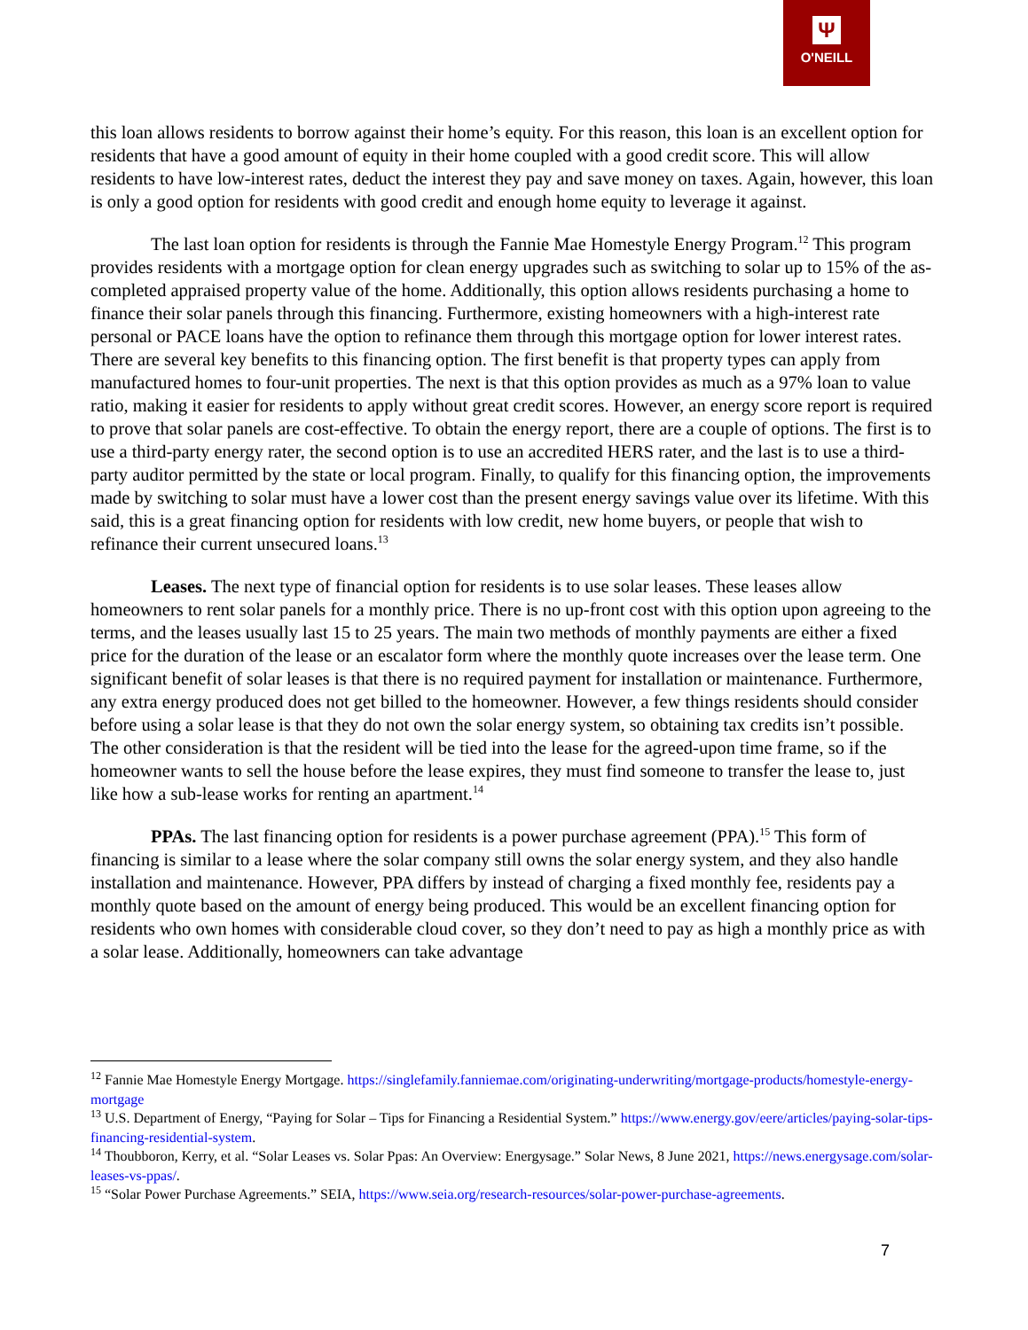Ψ
O'NEILL
this loan allows residents to borrow against their home’s equity. For this reason, this loan is an excellent option for residents that have a good amount of equity in their home coupled with a good credit score. This will allow residents to have low-interest rates, deduct the interest they pay and save money on taxes. Again, however, this loan is only a good option for residents with good credit and enough home equity to leverage it against.
The last loan option for residents is through the Fannie Mae Homestyle Energy Program.<sup>12</sup> This program provides residents with a mortgage option for clean energy upgrades such as switching to solar up to 15% of the as-completed appraised property value of the home. Additionally, this option allows residents purchasing a home to finance their solar panels through this financing. Furthermore, existing homeowners with a high-interest rate personal or PACE loans have the option to refinance them through this mortgage option for lower interest rates. There are several key benefits to this financing option. The first benefit is that property types can apply from manufactured homes to four-unit properties. The next is that this option provides as much as a 97% loan to value ratio, making it easier for residents to apply without great credit scores. However, an energy score report is required to prove that solar panels are cost-effective. To obtain the energy report, there are a couple of options. The first is to use a third-party energy rater, the second option is to use an accredited HERS rater, and the last is to use a third-party auditor permitted by the state or local program. Finally, to qualify for this financing option, the improvements made by switching to solar must have a lower cost than the present energy savings value over its lifetime. With this said, this is a great financing option for residents with low credit, new home buyers, or people that wish to refinance their current unsecured loans.<sup>13</sup>
Leases. The next type of financial option for residents is to use solar leases. These leases allow homeowners to rent solar panels for a monthly price. There is no up-front cost with this option upon agreeing to the terms, and the leases usually last 15 to 25 years. The main two methods of monthly payments are either a fixed price for the duration of the lease or an escalator form where the monthly quote increases over the lease term. One significant benefit of solar leases is that there is no required payment for installation or maintenance. Furthermore, any extra energy produced does not get billed to the homeowner. However, a few things residents should consider before using a solar lease is that they do not own the solar energy system, so obtaining tax credits isn’t possible. The other consideration is that the resident will be tied into the lease for the agreed-upon time frame, so if the homeowner wants to sell the house before the lease expires, they must find someone to transfer the lease to, just like how a sub-lease works for renting an apartment.<sup>14</sup>
PPAs. The last financing option for residents is a power purchase agreement (PPA).<sup>15</sup> This form of financing is similar to a lease where the solar company still owns the solar energy system, and they also handle installation and maintenance. However, PPA differs by instead of charging a fixed monthly fee, residents pay a monthly quote based on the amount of energy being produced. This would be an excellent financing option for residents who own homes with considerable cloud cover, so they don’t need to pay as high a monthly price as with a solar lease. Additionally, homeowners can take advantage
<sup>12</sup> Fannie Mae Homestyle Energy Mortgage. https://singlefamily.fanniemae.com/originating-underwriting/mortgage-products/homestyle-energy-mortgage
<sup>13</sup> U.S. Department of Energy, “Paying for Solar – Tips for Financing a Residential System.” https://www.energy.gov/eere/articles/paying-solar-tips-financing-residential-system.
<sup>14</sup> Thoubboron, Kerry, et al. “Solar Leases vs. Solar Ppas: An Overview: Energysage.” Solar News, 8 June 2021, https://news.energysage.com/solar-leases-vs-ppas/.
<sup>15</sup> “Solar Power Purchase Agreements.” SEIA, https://www.seia.org/research-resources/solar-power-purchase-agreements.
7